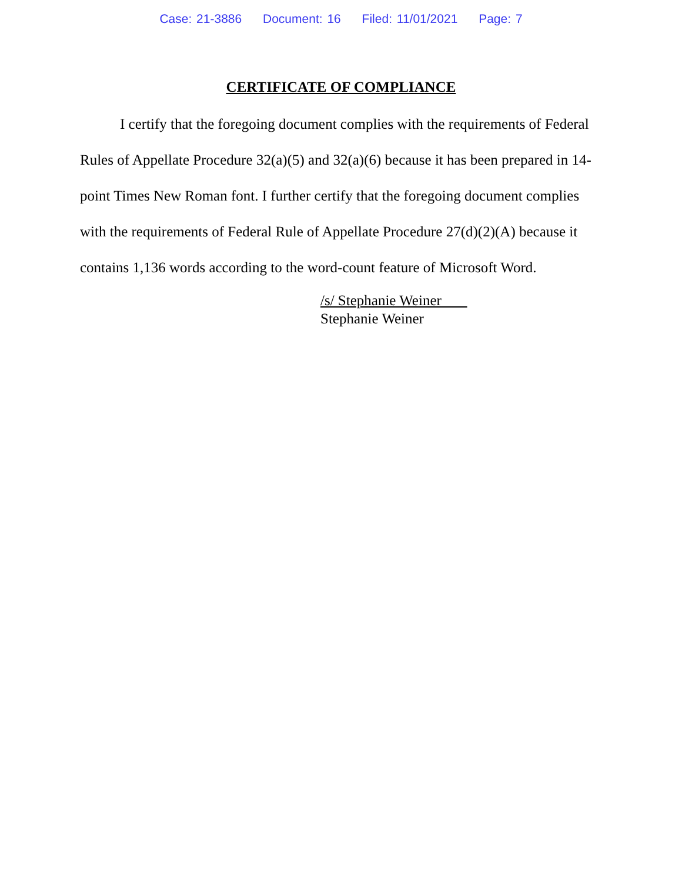Case: 21-3886 Document: 16 Filed: 11/01/2021 Page: 7
CERTIFICATE OF COMPLIANCE
I certify that the foregoing document complies with the requirements of Federal Rules of Appellate Procedure 32(a)(5) and 32(a)(6) because it has been prepared in 14-point Times New Roman font. I further certify that the foregoing document complies with the requirements of Federal Rule of Appellate Procedure 27(d)(2)(A) because it contains 1,136 words according to the word-count feature of Microsoft Word.
/s/ Stephanie Weiner
Stephanie Weiner